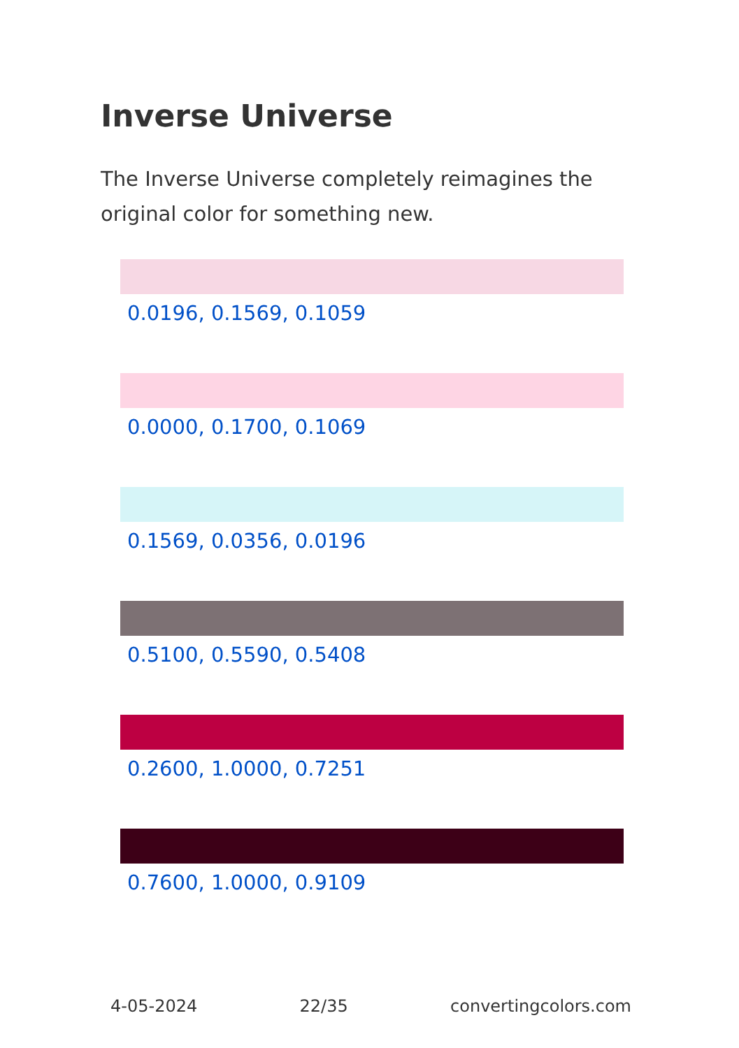Inverse Universe
The Inverse Universe completely reimagines the original color for something new.
0.0196, 0.1569, 0.1059
0.0000, 0.1700, 0.1069
0.1569, 0.0356, 0.0196
0.5100, 0.5590, 0.5408
0.2600, 1.0000, 0.7251
0.7600, 1.0000, 0.9109
4-05-2024 22/35 convertingcolors.com